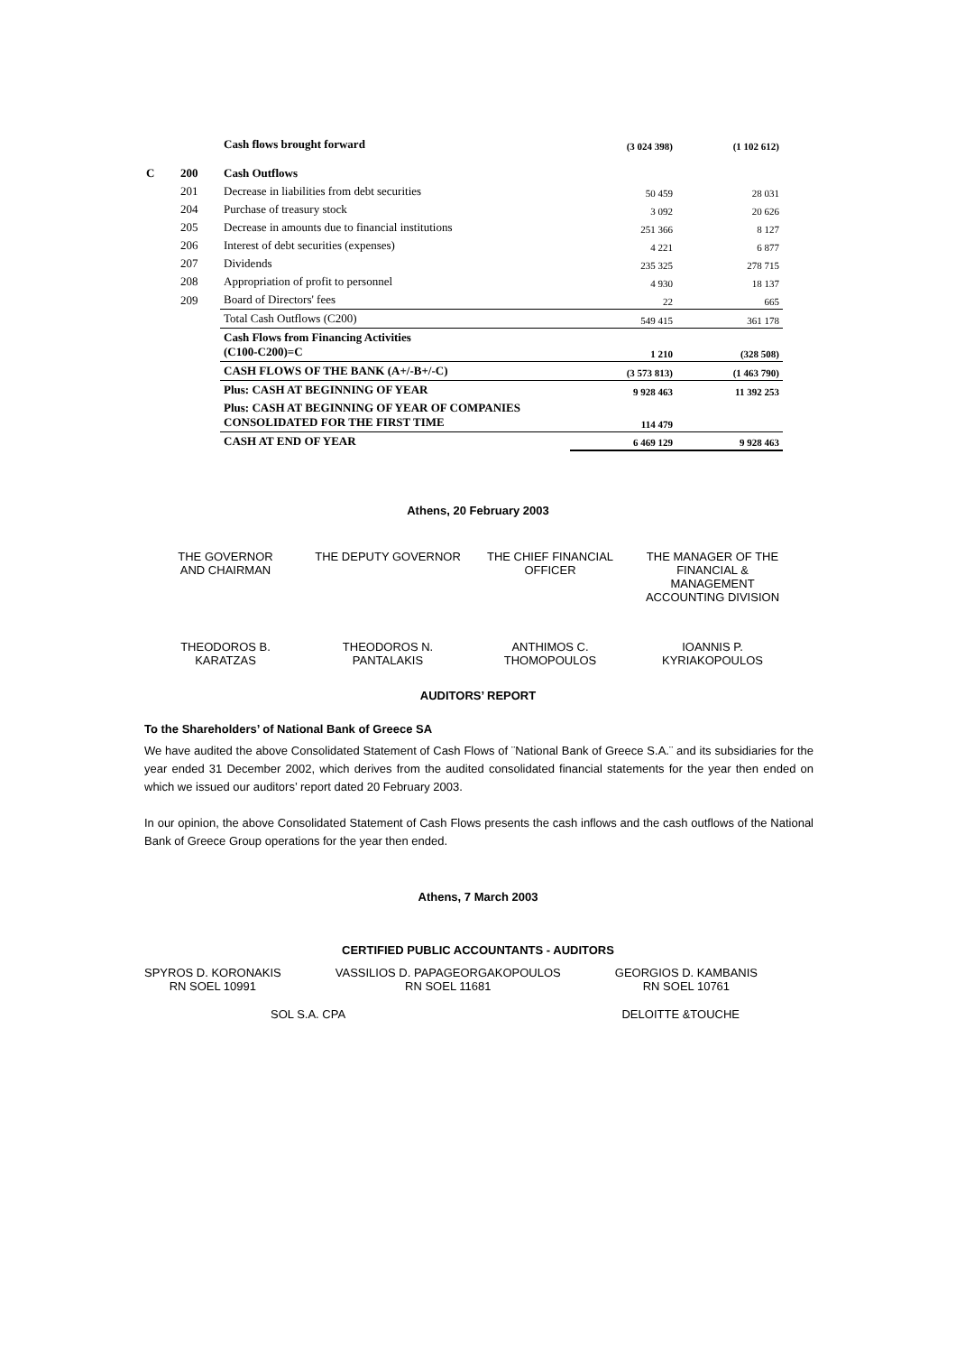| | | Cash flows brought forward | (3 024 398) | (1 102 612) |
| C | 200 | Cash Outflows | | |
| | 201 | Decrease in liabilities from debt securities | 50 459 | 28 031 |
| | 204 | Purchase of treasury stock | 3 092 | 20 626 |
| | 205 | Decrease in amounts due to financial institutions | 251 366 | 8 127 |
| | 206 | Interest of debt securities (expenses) | 4 221 | 6 877 |
| | 207 | Dividends | 235 325 | 278 715 |
| | 208 | Appropriation of profit to personnel | 4 930 | 18 137 |
| | 209 | Board of Directors' fees | 22 | 665 |
| | | Total Cash Outflows (C200) | 549 415 | 361 178 |
| | | Cash Flows from Financing Activities (C100-C200)=C | 1 210 | (328 508) |
| | | CASH FLOWS OF THE BANK (A+/-B+/-C) | (3 573 813) | (1 463 790) |
| | | Plus: CASH AT BEGINNING OF YEAR | 9 928 463 | 11 392 253 |
| | | Plus: CASH AT BEGINNING OF YEAR OF COMPANIES CONSOLIDATED FOR THE FIRST TIME | 114 479 | |
| | | CASH AT END OF YEAR | 6 469 129 | 9 928 463 |
Athens, 20 February 2003
THE GOVERNOR
AND CHAIRMAN
THE DEPUTY GOVERNOR THE CHIEF FINANCIAL
OFFICER
THE MANAGER OF THE
FINANCIAL &
MANAGEMENT
ACCOUNTING DIVISION
THEODOROS B.
KARATZAS
THEODOROS N.
PANTALAKIS
ANTHIMOS C.
THOMOPOULOS
IOANNIS P.
KYRIAKOPOULOS
AUDITORS’ REPORT
To the Shareholders’ of National Bank of Greece SA
We have audited the above Consolidated Statement of Cash Flows of ¨National Bank of Greece S.A.¨ and its subsidiaries for the year ended 31 December 2002, which derives from the audited consolidated financial statements for the year then ended on which we issued our auditors’ report dated 20 February 2003.
In our opinion, the above Consolidated Statement of Cash Flows presents the cash inflows and the cash outflows of the National Bank of Greece Group operations for the year then ended.
Athens, 7 March 2003
CERTIFIED PUBLIC ACCOUNTANTS - AUDITORS
SPYROS D. KORONAKIS
RN SOEL 10991
VASSILIOS D. PAPAGEORGAKOPOULOS
RN SOEL 11681
GEORGIOS D. KAMBANIS
RN SOEL 10761
SOL S.A. CPA DELOITTE &TOUCHE